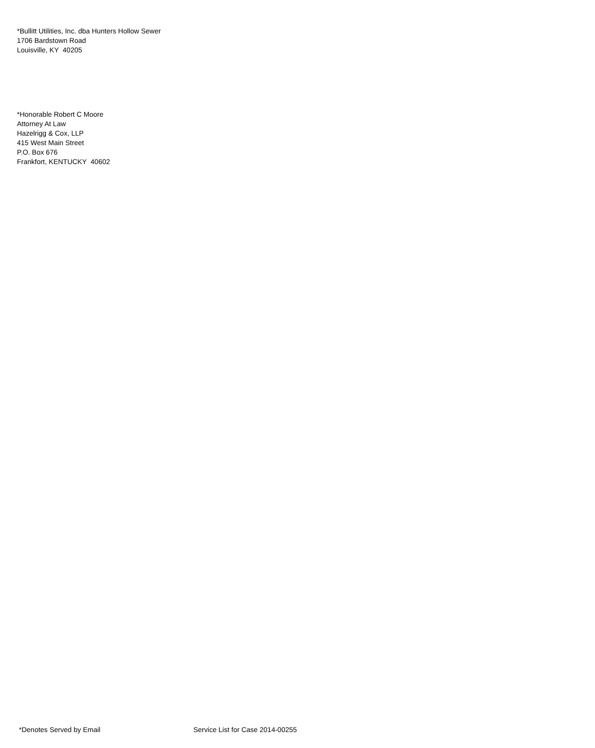*Bullitt Utilities, Inc. dba Hunters Hollow Sewer
1706 Bardstown Road
Louisville, KY 40205
*Honorable Robert C Moore
Attorney At Law
Hazelrigg & Cox, LLP
415 West Main Street
P.O. Box 676
Frankfort, KENTUCKY 40602
*Denotes Served by Email Service List for Case 2014-00255